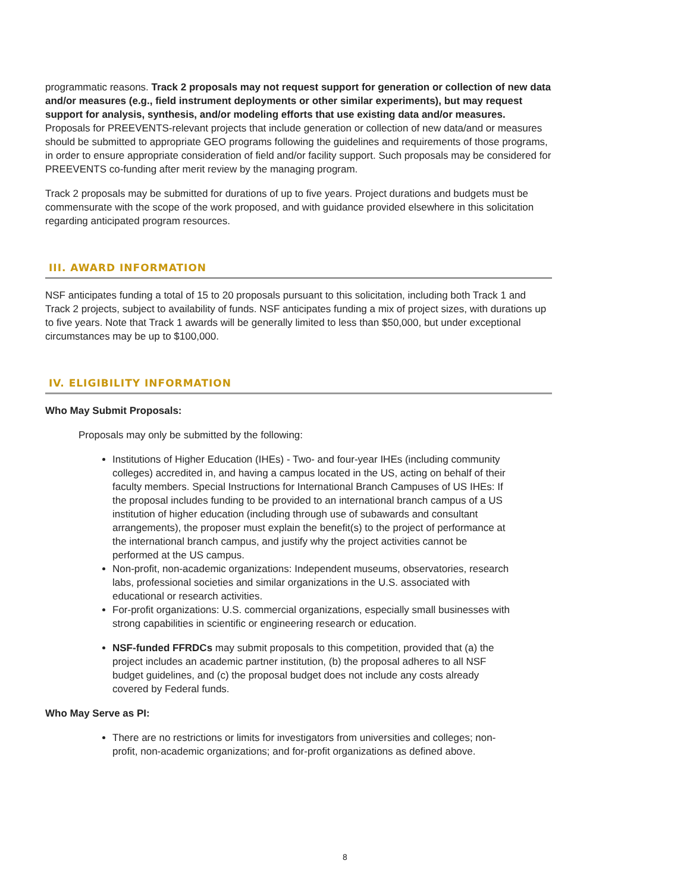programmatic reasons. Track 2 proposals may not request support for generation or collection of new data and/or measures (e.g., field instrument deployments or other similar experiments), but may request support for analysis, synthesis, and/or modeling efforts that use existing data and/or measures. Proposals for PREEVENTS-relevant projects that include generation or collection of new data/and or measures should be submitted to appropriate GEO programs following the guidelines and requirements of those programs, in order to ensure appropriate consideration of field and/or facility support. Such proposals may be considered for PREEVENTS co-funding after merit review by the managing program.
Track 2 proposals may be submitted for durations of up to five years. Project durations and budgets must be commensurate with the scope of the work proposed, and with guidance provided elsewhere in this solicitation regarding anticipated program resources.
III. AWARD INFORMATION
NSF anticipates funding a total of 15 to 20 proposals pursuant to this solicitation, including both Track 1 and Track 2 projects, subject to availability of funds. NSF anticipates funding a mix of project sizes, with durations up to five years. Note that Track 1 awards will be generally limited to less than $50,000, but under exceptional circumstances may be up to $100,000.
IV. ELIGIBILITY INFORMATION
Who May Submit Proposals:
Proposals may only be submitted by the following:
Institutions of Higher Education (IHEs) - Two- and four-year IHEs (including community colleges) accredited in, and having a campus located in the US, acting on behalf of their faculty members. Special Instructions for International Branch Campuses of US IHEs: If the proposal includes funding to be provided to an international branch campus of a US institution of higher education (including through use of subawards and consultant arrangements), the proposer must explain the benefit(s) to the project of performance at the international branch campus, and justify why the project activities cannot be performed at the US campus.
Non-profit, non-academic organizations: Independent museums, observatories, research labs, professional societies and similar organizations in the U.S. associated with educational or research activities.
For-profit organizations: U.S. commercial organizations, especially small businesses with strong capabilities in scientific or engineering research or education.
NSF-funded FFRDCs may submit proposals to this competition, provided that (a) the project includes an academic partner institution, (b) the proposal adheres to all NSF budget guidelines, and (c) the proposal budget does not include any costs already covered by Federal funds.
Who May Serve as PI:
There are no restrictions or limits for investigators from universities and colleges; non-profit, non-academic organizations; and for-profit organizations as defined above.
8